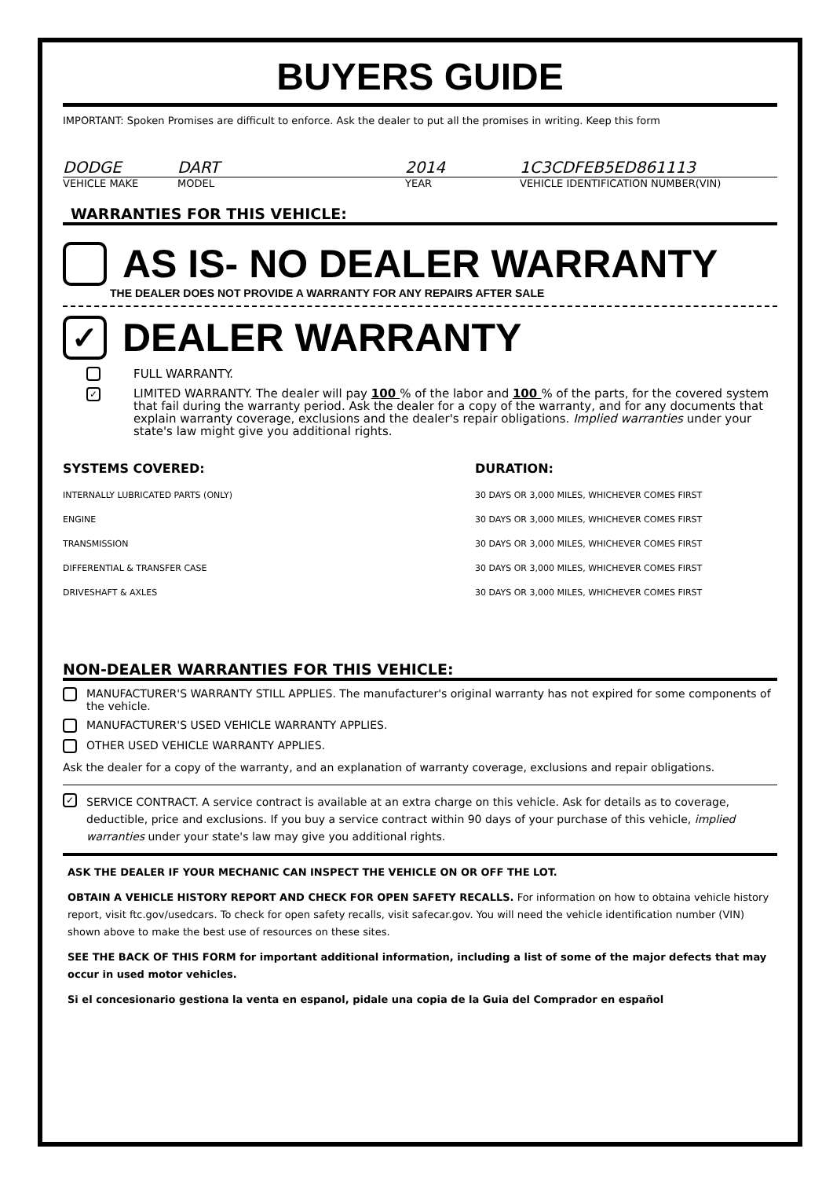BUYERS GUIDE
IMPORTANT: Spoken Promises are difficult to enforce. Ask the dealer to put all the promises in writing. Keep this form
DODGE DART 2014 1C3CDFEB5ED861113
VEHICLE MAKE MODEL YEAR VEHICLE IDENTIFICATION NUMBER(VIN)
WARRANTIES FOR THIS VEHICLE:
AS IS- NO DEALER WARRANTY
THE DEALER DOES NOT PROVIDE A WARRANTY FOR ANY REPAIRS AFTER SALE
✓
DEALER WARRANTY
FULL WARRANTY.
✓
LIMITED WARRANTY. The dealer will pay 100 % of the labor and 100 % of the parts, for the covered system that fail during the warranty period. Ask the dealer for a copy of the warranty, and for any documents that explain warranty coverage, exclusions and the dealer's repair obligations. Implied warranties under your state's law might give you additional rights.
SYSTEMS COVERED: DURATION: INTERNALLY LUBRICATED PARTS (ONLY) 30 DAYS OR 3,000 MILES, WHICHEVER COMES FIRST ENGINE 30 DAYS OR 3,000 MILES, WHICHEVER COMES FIRST TRANSMISSION 30 DAYS OR 3,000 MILES, WHICHEVER COMES FIRST DIFFERENTIAL & TRANSFER CASE 30 DAYS OR 3,000 MILES, WHICHEVER COMES FIRST DRIVESHAFT & AXLES 30 DAYS OR 3,000 MILES, WHICHEVER COMES FIRST
NON-DEALER WARRANTIES FOR THIS VEHICLE:
MANUFACTURER'S WARRANTY STILL APPLIES. The manufacturer's original warranty has not expired for some components of the vehicle.
MANUFACTURER'S USED VEHICLE WARRANTY APPLIES.
OTHER USED VEHICLE WARRANTY APPLIES.
Ask the dealer for a copy of the warranty, and an explanation of warranty coverage, exclusions and repair obligations.
✓
SERVICE CONTRACT. A service contract is available at an extra charge on this vehicle. Ask for details as to coverage, deductible, price and exclusions. If you buy a service contract within 90 days of your purchase of this vehicle, implied warranties under your state's law may give you additional rights.
ASK THE DEALER IF YOUR MECHANIC CAN INSPECT THE VEHICLE ON OR OFF THE LOT.
OBTAIN A VEHICLE HISTORY REPORT AND CHECK FOR OPEN SAFETY RECALLS. For information on how to obtaina vehicle history report, visit ftc.gov/usedcars. To check for open safety recalls, visit safecar.gov. You will need the vehicle identification number (VIN) shown above to make the best use of resources on these sites.
SEE THE BACK OF THIS FORM for important additional information, including a list of some of the major defects that may occur in used motor vehicles.
Si el concesionario gestiona la venta en espanol, pidale una copia de la Guia del Comprador en español